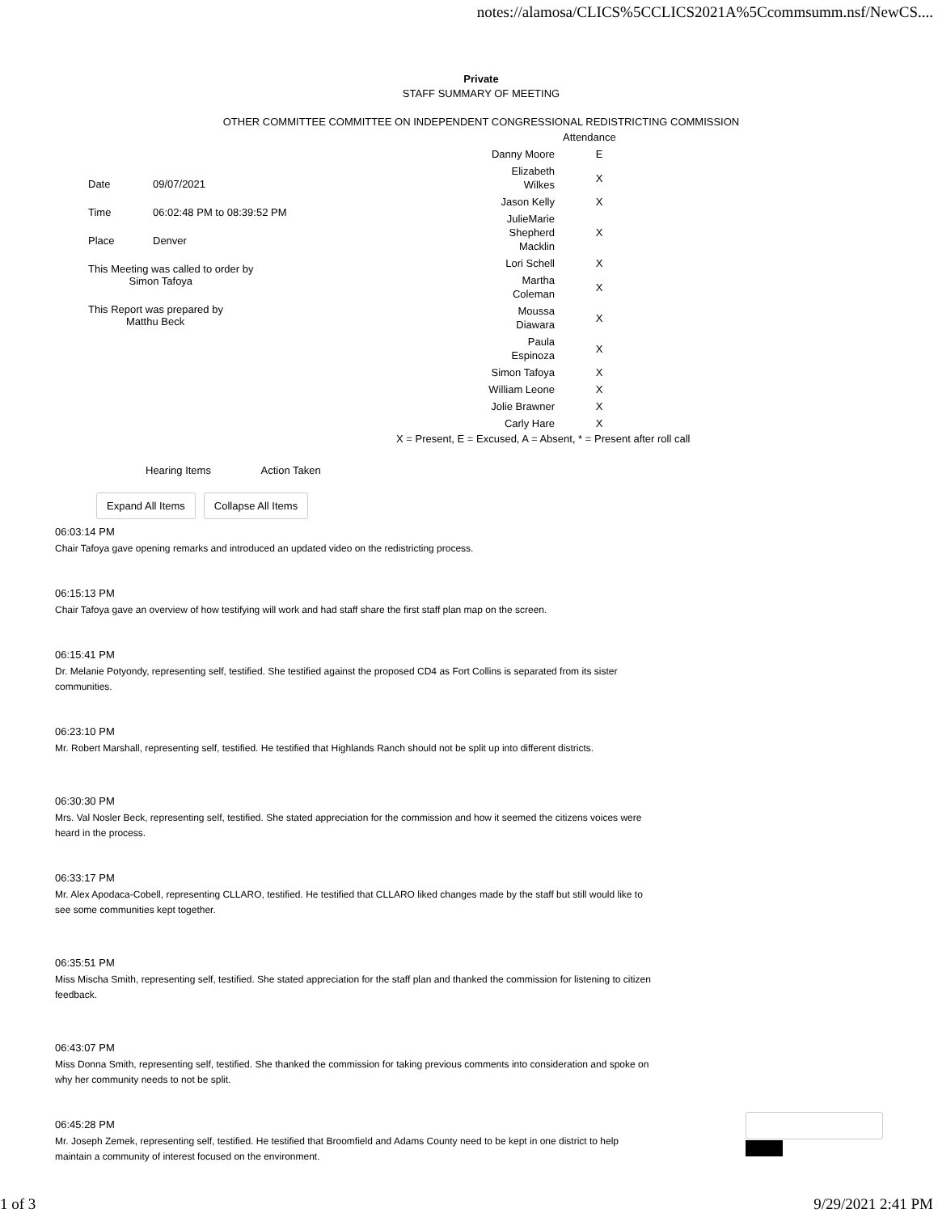notes://alamosa/CLICS%5CCLICS2021A%5Ccommsumm.nsf/NewCS....
Private
STAFF SUMMARY OF MEETING
OTHER COMMITTEE COMMITTEE ON INDEPENDENT CONGRESSIONAL REDISTRICTING COMMISSION
| Date | 09/07/2021 |
| Time | 06:02:48 PM to 08:39:52 PM |
| Place | Denver |
| This Meeting was called to order by Simon Tafoya | |
| This Report was prepared by Matthu Beck | |
| | Attendance |
| Danny Moore | E |
| Elizabeth Wilkes | X |
| Jason Kelly | X |
| JulieMarie Shepherd Macklin | X |
| Lori Schell | X |
| Martha Coleman | X |
| Moussa Diawara | X |
| Paula Espinoza | X |
| Simon Tafoya | X |
| William Leone | X |
| Jolie Brawner | X |
| Carly Hare | X |
X = Present, E = Excused, A = Absent, * = Present after roll call
Hearing Items Action Taken
Expand All Items Collapse All Items
06:03:14 PM
Chair Tafoya gave opening remarks and introduced an updated video on the redistricting process.
06:15:13 PM
Chair Tafoya gave an overview of how testifying will work and had staff share the first staff plan map on the screen.
06:15:41 PM
Dr. Melanie Potyondy, representing self, testified. She testified against the proposed CD4 as Fort Collins is separated from its sister communities.
06:23:10 PM
Mr. Robert Marshall, representing self, testified. He testified that Highlands Ranch should not be split up into different districts.
06:30:30 PM
Mrs. Val Nosler Beck, representing self, testified. She stated appreciation for the commission and how it seemed the citizens voices were heard in the process.
06:33:17 PM
Mr. Alex Apodaca-Cobell, representing CLLARO, testified. He testified that CLLARO liked changes made by the staff but still would like to see some communities kept together.
06:35:51 PM
Miss Mischa Smith, representing self, testified. She stated appreciation for the staff plan and thanked the commission for listening to citizen feedback.
06:43:07 PM
Miss Donna Smith, representing self, testified. She thanked the commission for taking previous comments into consideration and spoke on why her community needs to not be split.
06:45:28 PM
Mr. Joseph Zemek, representing self, testified. He testified that Broomfield and Adams County need to be kept in one district to help maintain a community of interest focused on the environment.
1 of 3 9/29/2021 2:41 PM